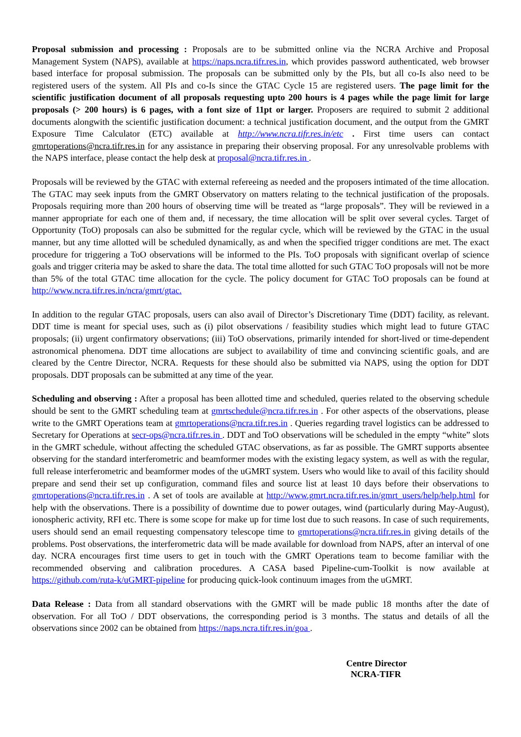Proposal submission and processing : Proposals are to be submitted online via the NCRA Archive and Proposal Management System (NAPS), available at https://naps.ncra.tifr.res.in, which provides password authenticated, web browser based interface for proposal submission. The proposals can be submitted only by the PIs, but all co-Is also need to be registered users of the system. All PIs and co-Is since the GTAC Cycle 15 are registered users. The page limit for the scientific justification document of all proposals requesting upto 200 hours is 4 pages while the page limit for large proposals (> 200 hours) is 6 pages, with a font size of 11pt or larger. Proposers are required to submit 2 additional documents alongwith the scientific justification document: a technical justification document, and the output from the GMRT Exposure Time Calculator (ETC) available at http://www.ncra.tifr.res.in/etc . First time users can contact gmrtoperations@ncra.tifr.res.in for any assistance in preparing their observing proposal. For any unresolvable problems with the NAPS interface, please contact the help desk at proposal@ncra.tifr.res.in .
Proposals will be reviewed by the GTAC with external refereeing as needed and the proposers intimated of the time allocation. The GTAC may seek inputs from the GMRT Observatory on matters relating to the technical justification of the proposals. Proposals requiring more than 200 hours of observing time will be treated as “large proposals”. They will be reviewed in a manner appropriate for each one of them and, if necessary, the time allocation will be split over several cycles. Target of Opportunity (ToO) proposals can also be submitted for the regular cycle, which will be reviewed by the GTAC in the usual manner, but any time allotted will be scheduled dynamically, as and when the specified trigger conditions are met. The exact procedure for triggering a ToO observations will be informed to the PIs. ToO proposals with significant overlap of science goals and trigger criteria may be asked to share the data. The total time allotted for such GTAC ToO proposals will not be more than 5% of the total GTAC time allocation for the cycle. The policy document for GTAC ToO proposals can be found at http://www.ncra.tifr.res.in/ncra/gmrt/gtac.
In addition to the regular GTAC proposals, users can also avail of Director’s Discretionary Time (DDT) facility, as relevant. DDT time is meant for special uses, such as (i) pilot observations / feasibility studies which might lead to future GTAC proposals; (ii) urgent confirmatory observations; (iii) ToO observations, primarily intended for short-lived or time-dependent astronomical phenomena. DDT time allocations are subject to availability of time and convincing scientific goals, and are cleared by the Centre Director, NCRA. Requests for these should also be submitted via NAPS, using the option for DDT proposals. DDT proposals can be submitted at any time of the year.
Scheduling and observing : After a proposal has been allotted time and scheduled, queries related to the observing schedule should be sent to the GMRT scheduling team at gmrtschedule@ncra.tifr.res.in . For other aspects of the observations, please write to the GMRT Operations team at gmrtoperations@ncra.tifr.res.in . Queries regarding travel logistics can be addressed to Secretary for Operations at secr-ops@ncra.tifr.res.in . DDT and ToO observations will be scheduled in the empty “white” slots in the GMRT schedule, without affecting the scheduled GTAC observations, as far as possible. The GMRT supports absentee observing for the standard interferometric and beamformer modes with the existing legacy system, as well as with the regular, full release interferometric and beamformer modes of the uGMRT system. Users who would like to avail of this facility should prepare and send their set up configuration, command files and source list at least 10 days before their observations to gmrtoperations@ncra.tifr.res.in . A set of tools are available at http://www.gmrt.ncra.tifr.res.in/gmrt_users/help/help.html for help with the observations. There is a possibility of downtime due to power outages, wind (particularly during May-August), ionospheric activity, RFI etc. There is some scope for make up for time lost due to such reasons. In case of such requirements, users should send an email requesting compensatory telescope time to gmrtoperations@ncra.tifr.res.in giving details of the problems. Post observations, the interferometric data will be made available for download from NAPS, after an interval of one day. NCRA encourages first time users to get in touch with the GMRT Operations team to become familiar with the recommended observing and calibration procedures. A CASA based Pipeline-cum-Toolkit is now available at https://github.com/ruta-k/uGMRT-pipeline for producing quick-look continuum images from the uGMRT.
Data Release : Data from all standard observations with the GMRT will be made public 18 months after the date of observation. For all ToO / DDT observations, the corresponding period is 3 months. The status and details of all the observations since 2002 can be obtained from https://naps.ncra.tifr.res.in/goa .
Centre Director
NCRA-TIFR